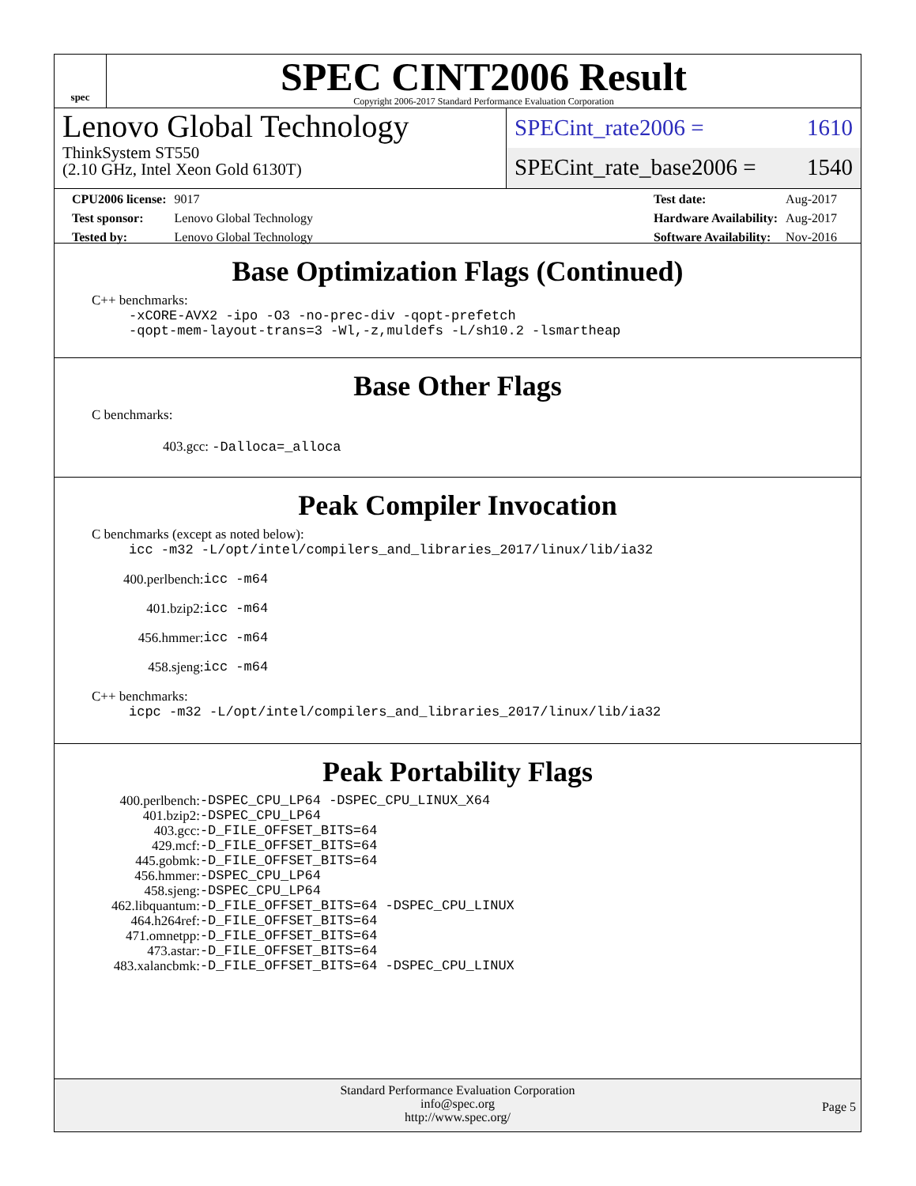spec
SPEC CINT2006 Result
Copyright 2006-2017 Standard Performance Evaluation Corporation
Lenovo Global Technology
ThinkSystem ST550
(2.10 GHz, Intel Xeon Gold 6130T)
SPECint_rate2006 = 1610
SPECint_rate_base2006 = 1540
| CPU2006 license: | 9017 |
| Test sponsor: | Lenovo Global Technology |
| Tested by: | Lenovo Global Technology |
| Test date: | Aug-2017 |
| Hardware Availability: | Aug-2017 |
| Software Availability: | Nov-2016 |
Base Optimization Flags (Continued)
C++ benchmarks:
-xCORE-AVX2 -ipo -O3 -no-prec-div -qopt-prefetch
-qopt-mem-layout-trans=3 -Wl,-z,muldefs -L/sh10.2 -lsmartheap
Base Other Flags
C benchmarks:
403.gcc: -Dalloca=_alloca
Peak Compiler Invocation
C benchmarks (except as noted below):
icc -m32 -L/opt/intel/compilers_and_libraries_2017/linux/lib/ia32
| 400.perlbench: | icc -m64 |
| 401.bzip2: | icc -m64 |
| 456.hmmer: | icc -m64 |
| 458.sjeng: | icc -m64 |
C++ benchmarks:
icpc -m32 -L/opt/intel/compilers_and_libraries_2017/linux/lib/ia32
Peak Portability Flags
| 400.perlbench: | -DSPEC_CPU_LP64 -DSPEC_CPU_LINUX_X64 |
| 401.bzip2: | -DSPEC_CPU_LP64 |
| 403.gcc: | -D_FILE_OFFSET_BITS=64 |
| 429.mcf: | -D_FILE_OFFSET_BITS=64 |
| 445.gobmk: | -D_FILE_OFFSET_BITS=64 |
| 456.hmmer: | -DSPEC_CPU_LP64 |
| 458.sjeng: | -DSPEC_CPU_LP64 |
| 462.libquantum: | -D_FILE_OFFSET_BITS=64 -DSPEC_CPU_LINUX |
| 464.h264ref: | -D_FILE_OFFSET_BITS=64 |
| 471.omnetpp: | -D_FILE_OFFSET_BITS=64 |
| 473.astar: | -D_FILE_OFFSET_BITS=64 |
| 483.xalancbmk: | -D_FILE_OFFSET_BITS=64 -DSPEC_CPU_LINUX |
Standard Performance Evaluation Corporation
info@spec.org
http://www.spec.org/
Page 5